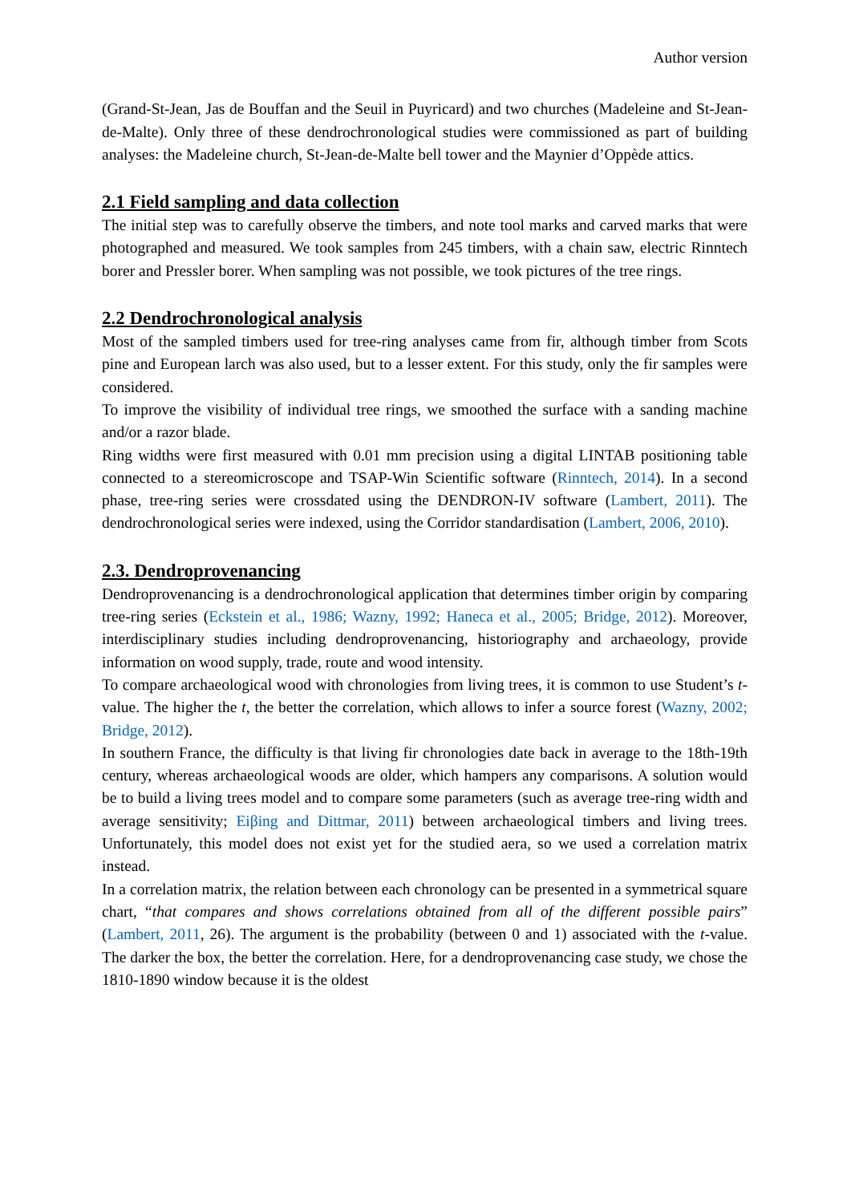Author version
(Grand-St-Jean, Jas de Bouffan and the Seuil in Puyricard) and two churches (Madeleine and St-Jean-de-Malte). Only three of these dendrochronological studies were commissioned as part of building analyses: the Madeleine church, St-Jean-de-Malte bell tower and the Maynier d’Oppède attics.
2.1 Field sampling and data collection
The initial step was to carefully observe the timbers, and note tool marks and carved marks that were photographed and measured. We took samples from 245 timbers, with a chain saw, electric Rinntech borer and Pressler borer. When sampling was not possible, we took pictures of the tree rings.
2.2 Dendrochronological analysis
Most of the sampled timbers used for tree-ring analyses came from fir, although timber from Scots pine and European larch was also used, but to a lesser extent. For this study, only the fir samples were considered.
To improve the visibility of individual tree rings, we smoothed the surface with a sanding machine and/or a razor blade.
Ring widths were first measured with 0.01 mm precision using a digital LINTAB positioning table connected to a stereomicroscope and TSAP-Win Scientific software (Rinntech, 2014). In a second phase, tree-ring series were crossdated using the DENDRON-IV software (Lambert, 2011). The dendrochronological series were indexed, using the Corridor standardisation (Lambert, 2006, 2010).
2.3. Dendroprovenancing
Dendroprovenancing is a dendrochronological application that determines timber origin by comparing tree-ring series (Eckstein et al., 1986; Wazny, 1992; Haneca et al., 2005; Bridge, 2012). Moreover, interdisciplinary studies including dendroprovenancing, historiography and archaeology, provide information on wood supply, trade, route and wood intensity.
To compare archaeological wood with chronologies from living trees, it is common to use Student’s t-value. The higher the t, the better the correlation, which allows to infer a source forest (Wazny, 2002; Bridge, 2012).
In southern France, the difficulty is that living fir chronologies date back in average to the 18th-19th century, whereas archaeological woods are older, which hampers any comparisons. A solution would be to build a living trees model and to compare some parameters (such as average tree-ring width and average sensitivity; Eiβing and Dittmar, 2011) between archaeological timbers and living trees. Unfortunately, this model does not exist yet for the studied aera, so we used a correlation matrix instead.
In a correlation matrix, the relation between each chronology can be presented in a symmetrical square chart, “that compares and shows correlations obtained from all of the different possible pairs” (Lambert, 2011, 26). The argument is the probability (between 0 and 1) associated with the t-value. The darker the box, the better the correlation. Here, for a dendroprovenancing case study, we chose the 1810-1890 window because it is the oldest